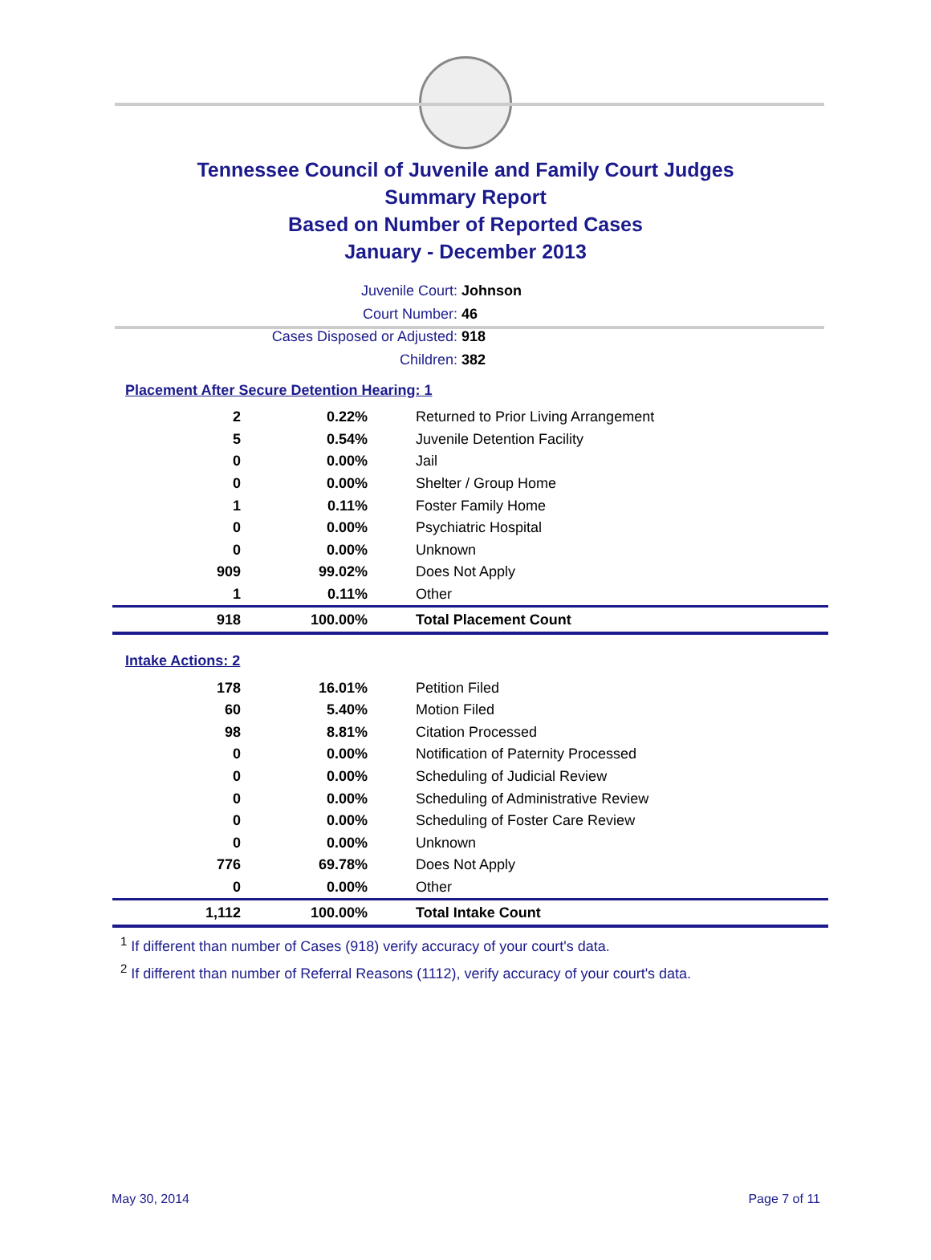Tennessee Council of Juvenile and Family Court Judges
Summary Report
Based on Number of Reported Cases
January - December 2013
Juvenile Court: Johnson
Court Number: 46
Cases Disposed or Adjusted: 918
Children: 382
Placement After Secure Detention Hearing: 1
| 2 | 0.22% | Returned to Prior Living Arrangement |
| 5 | 0.54% | Juvenile Detention Facility |
| 0 | 0.00% | Jail |
| 0 | 0.00% | Shelter / Group Home |
| 1 | 0.11% | Foster Family Home |
| 0 | 0.00% | Psychiatric Hospital |
| 0 | 0.00% | Unknown |
| 909 | 99.02% | Does Not Apply |
| 1 | 0.11% | Other |
| 918 | 100.00% | Total Placement Count |
Intake Actions: 2
| 178 | 16.01% | Petition Filed |
| 60 | 5.40% | Motion Filed |
| 98 | 8.81% | Citation Processed |
| 0 | 0.00% | Notification of Paternity Processed |
| 0 | 0.00% | Scheduling of Judicial Review |
| 0 | 0.00% | Scheduling of Administrative Review |
| 0 | 0.00% | Scheduling of Foster Care Review |
| 0 | 0.00% | Unknown |
| 776 | 69.78% | Does Not Apply |
| 0 | 0.00% | Other |
| 1,112 | 100.00% | Total Intake Count |
<sup>1</sup> If different than number of Cases (918) verify accuracy of your court's data.
<sup>2</sup> If different than number of Referral Reasons (1112), verify accuracy of your court's data.
May 30, 2014 Page 7 of 11